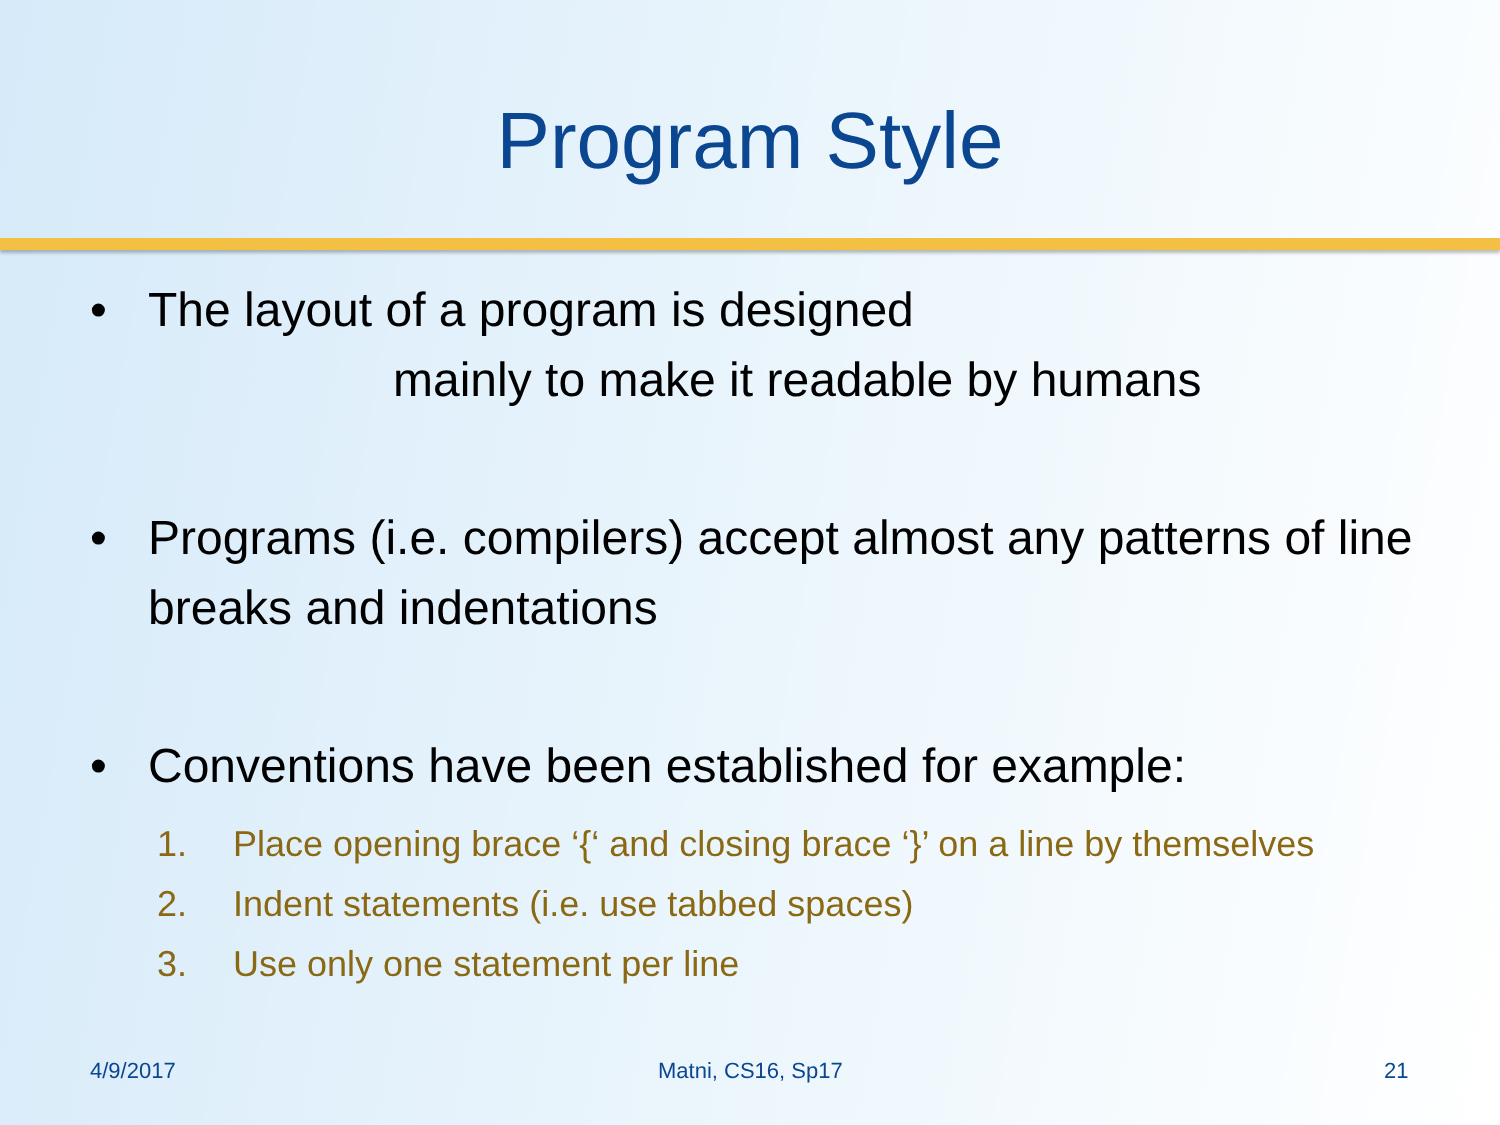Program Style
• The layout of a program is designed
mainly to make it readable by humans
• Programs (i.e. compilers) accept almost any patterns of line breaks and indentations
• Conventions have been established for example:
1. Place opening brace ‘{‘ and closing brace ‘}’ on a line by themselves
2. Indent statements (i.e. use tabbed spaces)
3. Use only one statement per line
4/9/2017 Matni, CS16, Sp17 21